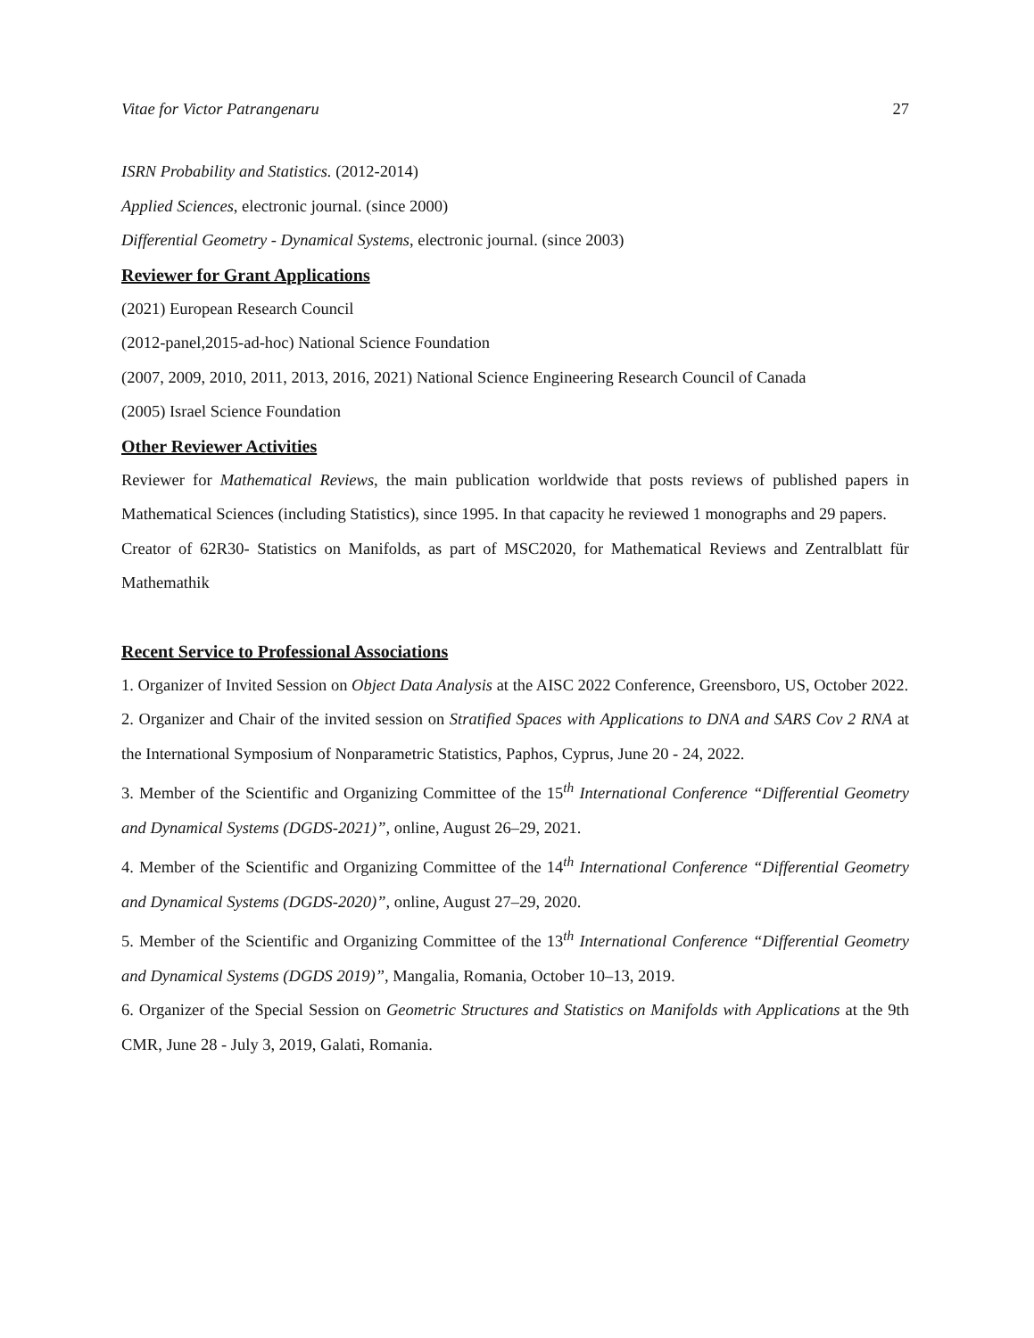Vitae for Victor Patrangenaru 27
ISRN Probability and Statistics. (2012-2014)
Applied Sciences, electronic journal. (since 2000)
Differential Geometry - Dynamical Systems, electronic journal. (since 2003)
Reviewer for Grant Applications
(2021) European Research Council
(2012-panel,2015-ad-hoc) National Science Foundation
(2007, 2009, 2010, 2011, 2013, 2016, 2021) National Science Engineering Research Council of Canada
(2005) Israel Science Foundation
Other Reviewer Activities
Reviewer for Mathematical Reviews, the main publication worldwide that posts reviews of published papers in Mathematical Sciences (including Statistics), since 1995. In that capacity he reviewed 1 monographs and 29 papers.
Creator of 62R30- Statistics on Manifolds, as part of MSC2020, for Mathematical Reviews and Zentralblatt für Mathemathik
Recent Service to Professional Associations
1. Organizer of Invited Session on Object Data Analysis at the AISC 2022 Conference, Greensboro, US, October 2022.
2. Organizer and Chair of the invited session on Stratified Spaces with Applications to DNA and SARS Cov 2 RNA at the International Symposium of Nonparametric Statistics, Paphos, Cyprus, June 20 - 24, 2022.
3. Member of the Scientific and Organizing Committee of the 15<sup>th</sup> International Conference “Differential Geometry and Dynamical Systems (DGDS-2021)”, online, August 26–29, 2021.
4. Member of the Scientific and Organizing Committee of the 14<sup>th</sup> International Conference “Differential Geometry and Dynamical Systems (DGDS-2020)”, online, August 27–29, 2020.
5. Member of the Scientific and Organizing Committee of the 13<sup>th</sup> International Conference “Differential Geometry and Dynamical Systems (DGDS 2019)”, Mangalia, Romania, October 10–13, 2019.
6. Organizer of the Special Session on Geometric Structures and Statistics on Manifolds with Applications at the 9th CMR, June 28 - July 3, 2019, Galati, Romania.